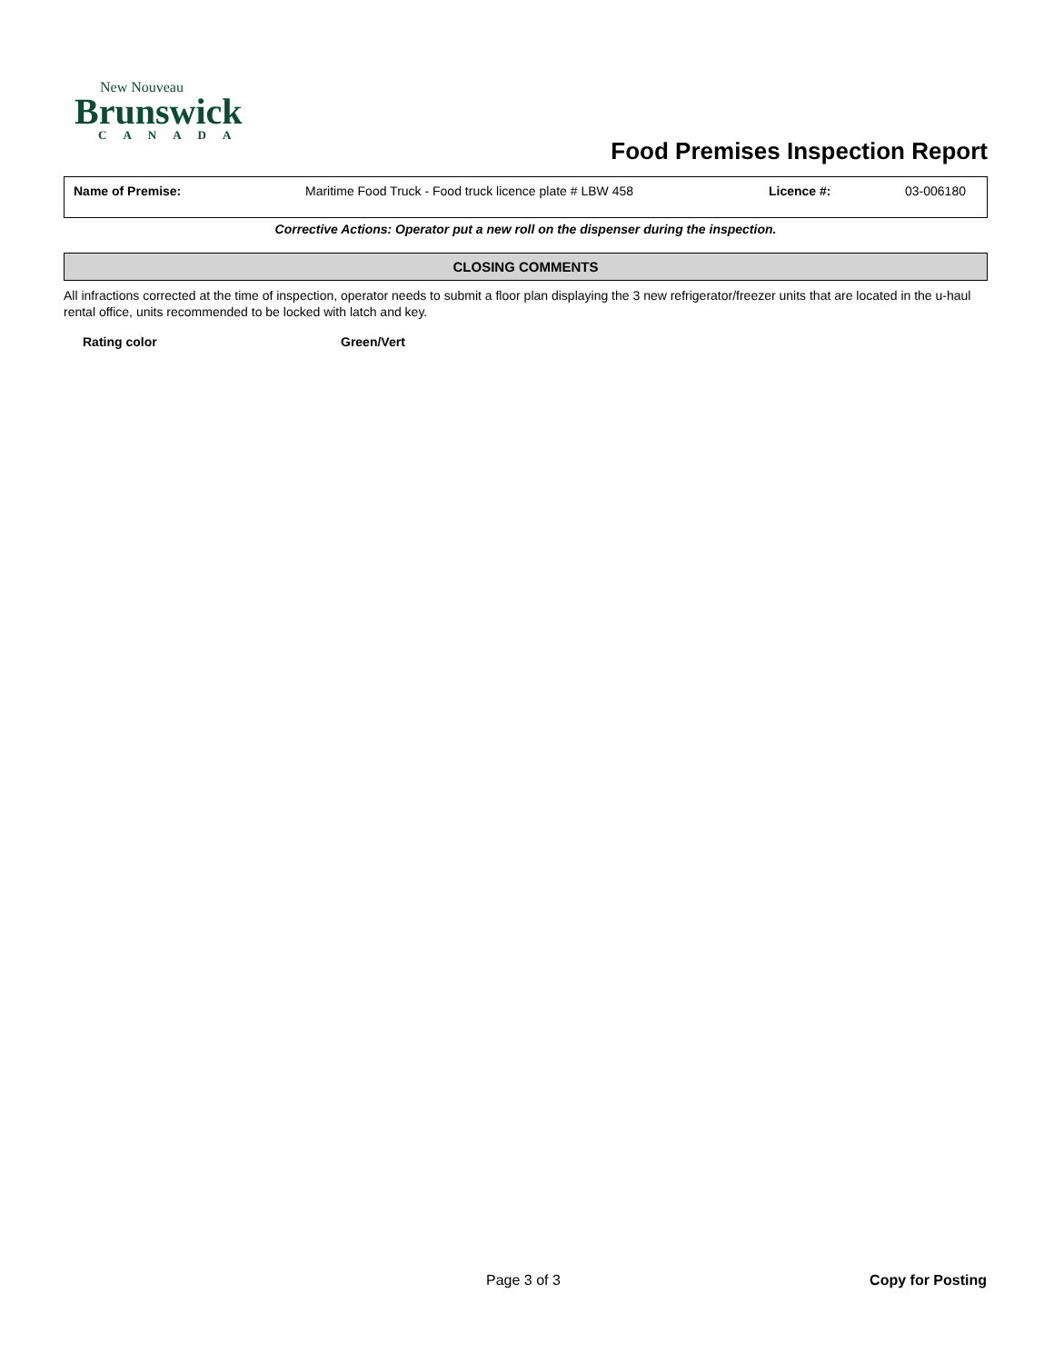New Nouveau
Brunswick
CANADA
Food Premises Inspection Report
| Name of Premise: | Maritime Food Truck - Food truck licence plate # LBW 458 | Licence #: | 03-006180 |
Corrective Actions: Operator put a new roll on the dispenser during the inspection.
CLOSING COMMENTS
All infractions corrected at the time of inspection, operator needs to submit a floor plan displaying the 3 new refrigerator/freezer units that are located in the u-haul rental office, units recommended to be locked with latch and key.
Rating color Green/Vert
Page 3 of 3 Copy for Posting